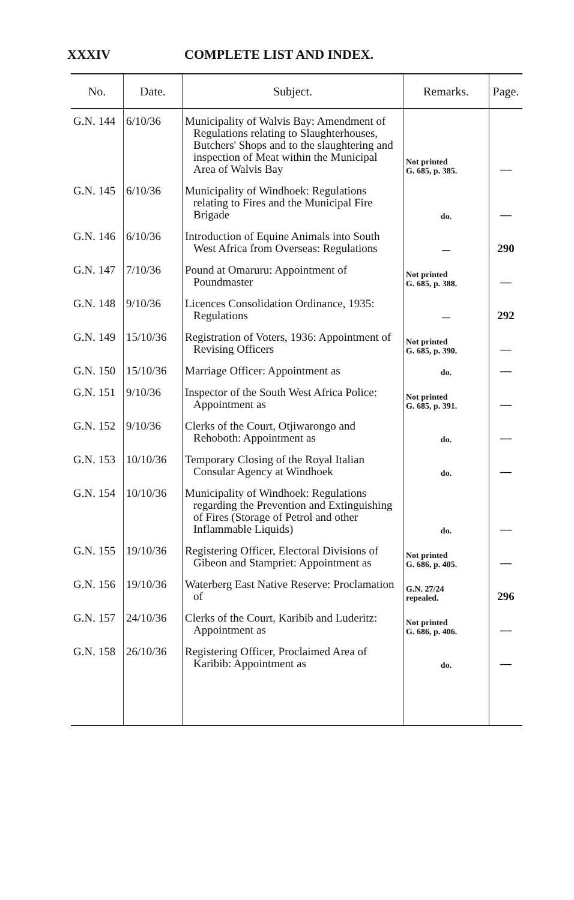XXXIV COMPLETE LIST AND INDEX.
| No. | Date. | Subject. | Remarks. | Page. |
| --- | --- | --- | --- | --- |
| G.N. 144 | 6/10/36 | Municipality of Walvis Bay: Amendment of Regulations relating to Slaughterhouses, Butchers' Shops and to the slaughtering and inspection of Meat within the Municipal Area of Walvis Bay | Not printed G. 685, p. 385. | — |
| G.N. 145 | 6/10/36 | Municipality of Windhoek: Regulations relating to Fires and the Municipal Fire Brigade | do. | — |
| G.N. 146 | 6/10/36 | Introduction of Equine Animals into South West Africa from Overseas: Regulations | — | 290 |
| G.N. 147 | 7/10/36 | Pound at Omaruru: Appointment of Poundmaster | Not printed G. 685, p. 388. | — |
| G.N. 148 | 9/10/36 | Licences Consolidation Ordinance, 1935: Regulations | — | 292 |
| G.N. 149 | 15/10/36 | Registration of Voters, 1936: Appointment of Revising Officers | Not printed G. 685, p. 390. | — |
| G.N. 150 | 15/10/36 | Marriage Officer: Appointment as | do. | — |
| G.N. 151 | 9/10/36 | Inspector of the South West Africa Police: Appointment as | Not printed G. 685, p. 391. | — |
| G.N. 152 | 9/10/36 | Clerks of the Court, Otjiwarongo and Rehoboth: Appointment as | do. | — |
| G.N. 153 | 10/10/36 | Temporary Closing of the Royal Italian Consular Agency at Windhoek | do. | — |
| G.N. 154 | 10/10/36 | Municipality of Windhoek: Regulations regarding the Prevention and Extinguishing of Fires (Storage of Petrol and other Inflammable Liquids) | do. | — |
| G.N. 155 | 19/10/36 | Registering Officer, Electoral Divisions of Gibeon and Stampriet: Appointment as | Not printed G. 686, p. 405. | — |
| G.N. 156 | 19/10/36 | Waterberg East Native Reserve: Proclamation of | G.N. 27/24 repealed. | 296 |
| G.N. 157 | 24/10/36 | Clerks of the Court, Karibib and Luderitz: Appointment as | Not printed G. 686, p. 406. | — |
| G.N. 158 | 26/10/36 | Registering Officer, Proclaimed Area of Karibib: Appointment as | do. | — |